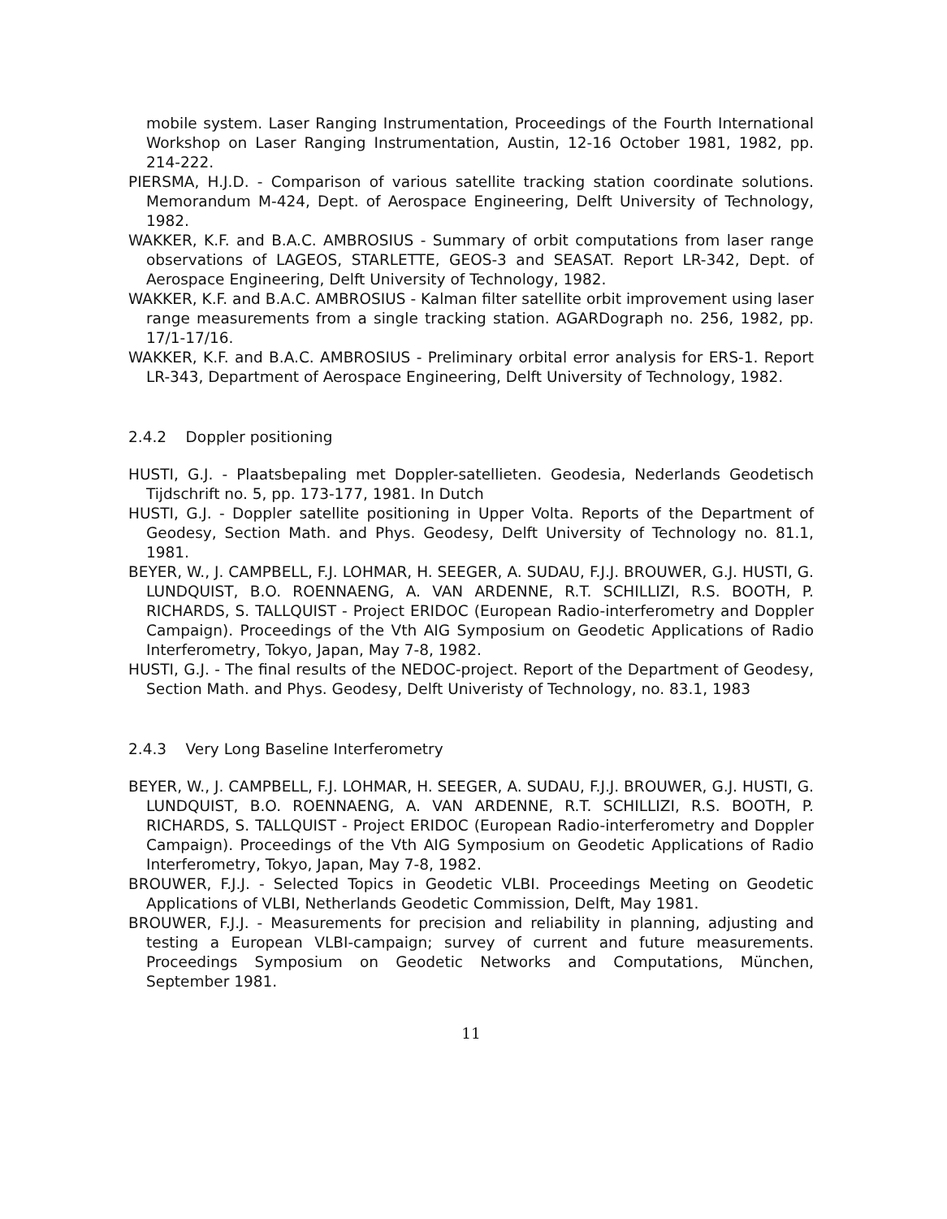mobile system. Laser Ranging Instrumentation, Proceedings of the Fourth International Workshop on Laser Ranging Instrumentation, Austin, 12-16 October 1981, 1982, pp. 214-222.
PIERSMA, H.J.D. - Comparison of various satellite tracking station coordinate solutions. Memorandum M-424, Dept. of Aerospace Engineering, Delft University of Technology, 1982.
WAKKER, K.F. and B.A.C. AMBROSIUS - Summary of orbit computations from laser range observations of LAGEOS, STARLETTE, GEOS-3 and SEASAT. Report LR-342, Dept. of Aerospace Engineering, Delft University of Technology, 1982.
WAKKER, K.F. and B.A.C. AMBROSIUS - Kalman filter satellite orbit improvement using laser range measurements from a single tracking station. AGARDograph no. 256, 1982, pp. 17/1-17/16.
WAKKER, K.F. and B.A.C. AMBROSIUS - Preliminary orbital error analysis for ERS-1. Report LR-343, Department of Aerospace Engineering, Delft University of Technology, 1982.
2.4.2 Doppler positioning
HUSTI, G.J. - Plaatsbepaling met Doppler-satellieten. Geodesia, Nederlands Geodetisch Tijdschrift no. 5, pp. 173-177, 1981. In Dutch
HUSTI, G.J. - Doppler satellite positioning in Upper Volta. Reports of the Department of Geodesy, Section Math. and Phys. Geodesy, Delft University of Technology no. 81.1, 1981.
BEYER, W., J. CAMPBELL, F.J. LOHMAR, H. SEEGER, A. SUDAU, F.J.J. BROUWER, G.J. HUSTI, G. LUNDQUIST, B.O. ROENNAENG, A. VAN ARDENNE, R.T. SCHILLIZI, R.S. BOOTH, P. RICHARDS, S. TALLQUIST - Project ERIDOC (European Radio-interferometry and Doppler Campaign). Proceedings of the Vth AIG Symposium on Geodetic Applications of Radio Interferometry, Tokyo, Japan, May 7-8, 1982.
HUSTI, G.J. - The final results of the NEDOC-project. Report of the Department of Geodesy, Section Math. and Phys. Geodesy, Delft Univeristy of Technology, no. 83.1, 1983
2.4.3 Very Long Baseline Interferometry
BEYER, W., J. CAMPBELL, F.J. LOHMAR, H. SEEGER, A. SUDAU, F.J.J. BROUWER, G.J. HUSTI, G. LUNDQUIST, B.O. ROENNAENG, A. VAN ARDENNE, R.T. SCHILLIZI, R.S. BOOTH, P. RICHARDS, S. TALLQUIST - Project ERIDOC (European Radio-interferometry and Doppler Campaign). Proceedings of the Vth AIG Symposium on Geodetic Applications of Radio Interferometry, Tokyo, Japan, May 7-8, 1982.
BROUWER, F.J.J. - Selected Topics in Geodetic VLBI. Proceedings Meeting on Geodetic Applications of VLBI, Netherlands Geodetic Commission, Delft, May 1981.
BROUWER, F.J.J. - Measurements for precision and reliability in planning, adjusting and testing a European VLBI-campaign; survey of current and future measurements. Proceedings Symposium on Geodetic Networks and Computations, München, September 1981.
11